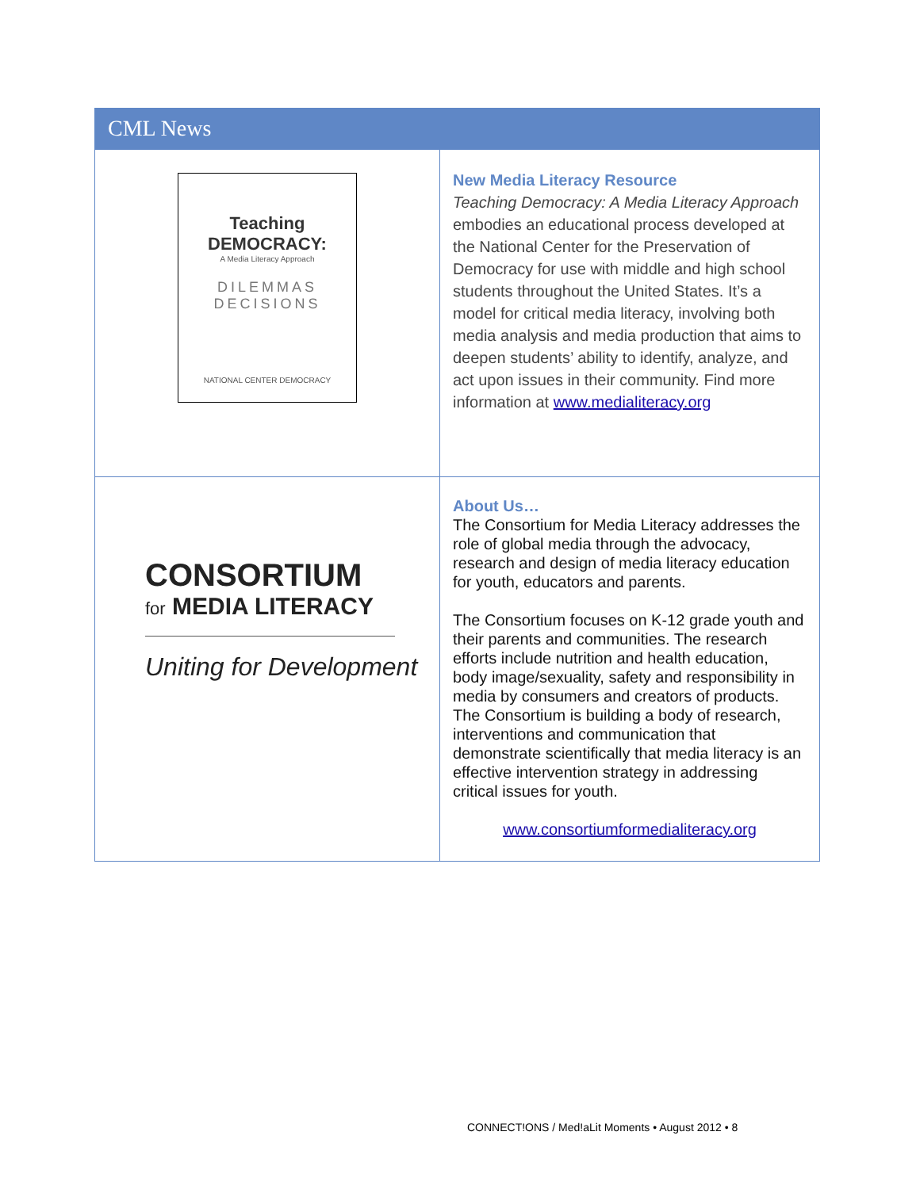CML News
| Teaching DEMOCRACY: A Media Literacy Approach DILEMMAS DECISIONS NATIONAL CENTER DEMOCRACY | New Media Literacy Resource Teaching Democracy: A Media Literacy Approach embodies an educational process developed at the National Center for the Preservation of Democracy for use with middle and high school students throughout the United States. It’s a model for critical media literacy, involving both media analysis and media production that aims to deepen students’ ability to identify, analyze, and act upon issues in their community. Find more information at www.medialiteracy.org |
| CONSORTIUM for MEDIA LITERACY Uniting for Development | About Us… The Consortium for Media Literacy addresses the role of global media through the advocacy, research and design of media literacy education for youth, educators and parents. The Consortium focuses on K-12 grade youth and their parents and communities. The research efforts include nutrition and health education, body image/sexuality, safety and responsibility in media by consumers and creators of products. The Consortium is building a body of research, interventions and communication that demonstrate scientifically that media literacy is an effective intervention strategy in addressing critical issues for youth. www.consortiumformedialiteracy.org |
CONNECT!ONS / Med!aLit Moments • August 2012 • 8